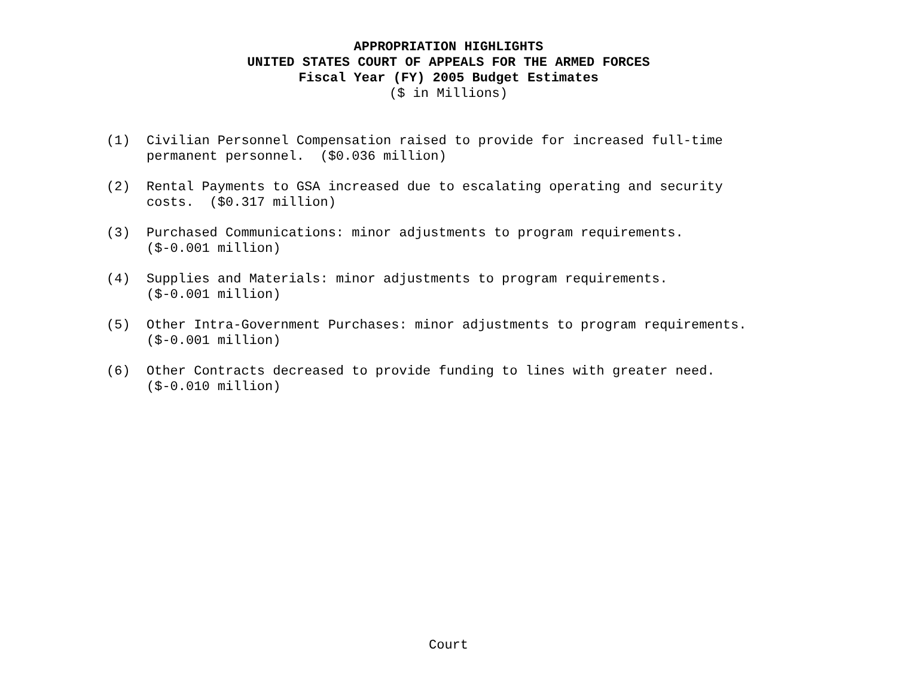APPROPRIATION HIGHLIGHTS
UNITED STATES COURT OF APPEALS FOR THE ARMED FORCES
Fiscal Year (FY) 2005 Budget Estimates
($ in Millions)
(1) Civilian Personnel Compensation raised to provide for increased full-time permanent personnel. ($0.036 million)
(2) Rental Payments to GSA increased due to escalating operating and security costs. ($0.317 million)
(3) Purchased Communications: minor adjustments to program requirements.
($-0.001 million)
(4) Supplies and Materials: minor adjustments to program requirements.
($-0.001 million)
(5) Other Intra-Government Purchases: minor adjustments to program requirements.
($-0.001 million)
(6) Other Contracts decreased to provide funding to lines with greater need.
($-0.010 million)
Court